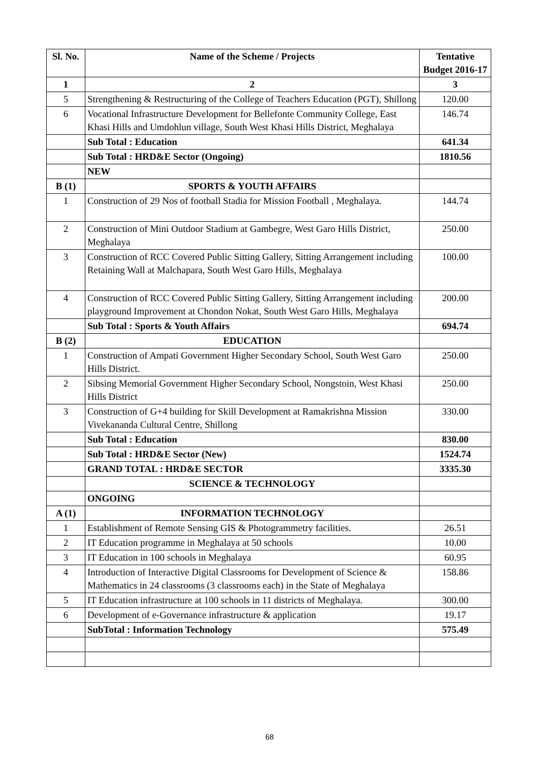| Sl. No. | Name of the Scheme / Projects | Tentative Budget 2016-17 |
| --- | --- | --- |
| 1 | 2 | 3 |
| 5 | Strengthening & Restructuring of the College of Teachers Education (PGT), Shillong | 120.00 |
| 6 | Vocational Infrastructure Development for Bellefonte Community College, East Khasi Hills and Umdohlun village, South West Khasi Hills District, Meghalaya | 146.74 |
| | Sub Total : Education | 641.34 |
| | Sub Total : HRD&E Sector (Ongoing) | 1810.56 |
| | NEW | |
| B (1) | SPORTS & YOUTH AFFAIRS | |
| 1 | Construction of 29 Nos of football Stadia for Mission Football , Meghalaya. | 144.74 |
| 2 | Construction of Mini Outdoor Stadium at Gambegre, West Garo Hills District, Meghalaya | 250.00 |
| 3 | Construction of RCC Covered Public Sitting Gallery, Sitting Arrangement including Retaining Wall at Malchapara, South West Garo Hills, Meghalaya | 100.00 |
| 4 | Construction of RCC Covered Public Sitting Gallery, Sitting Arrangement including playground Improvement at Chondon Nokat, South West Garo Hills, Meghalaya | 200.00 |
| | Sub Total : Sports & Youth Affairs | 694.74 |
| B (2) | EDUCATION | |
| 1 | Construction of Ampati Government Higher Secondary School, South West Garo Hills District. | 250.00 |
| 2 | Sibsing Memorial Government Higher Secondary School, Nongstoin, West Khasi Hills District | 250.00 |
| 3 | Construction of G+4 building for Skill Development at Ramakrishna Mission Vivekananda Cultural Centre, Shillong | 330.00 |
| | Sub Total : Education | 830.00 |
| | Sub Total : HRD&E Sector (New) | 1524.74 |
| | GRAND TOTAL : HRD&E SECTOR | 3335.30 |
| | SCIENCE & TECHNOLOGY | |
| | ONGOING | |
| A (1) | INFORMATION TECHNOLOGY | |
| 1 | Establishment of Remote Sensing GIS & Photogrammetry facilities. | 26.51 |
| 2 | IT Education programme in Meghalaya at 50 schools | 10.00 |
| 3 | IT Education in 100 schools in Meghalaya | 60.95 |
| 4 | Introduction of Interactive Digital Classrooms for Development of Science & Mathematics in 24 classrooms (3 classrooms each) in the State of Meghalaya | 158.86 |
| 5 | IT Education infrastructure at 100 schools in 11 districts of Meghalaya. | 300.00 |
| 6 | Development of e-Governance infrastructure & application | 19.17 |
| | SubTotal : Information Technology | 575.49 |
68